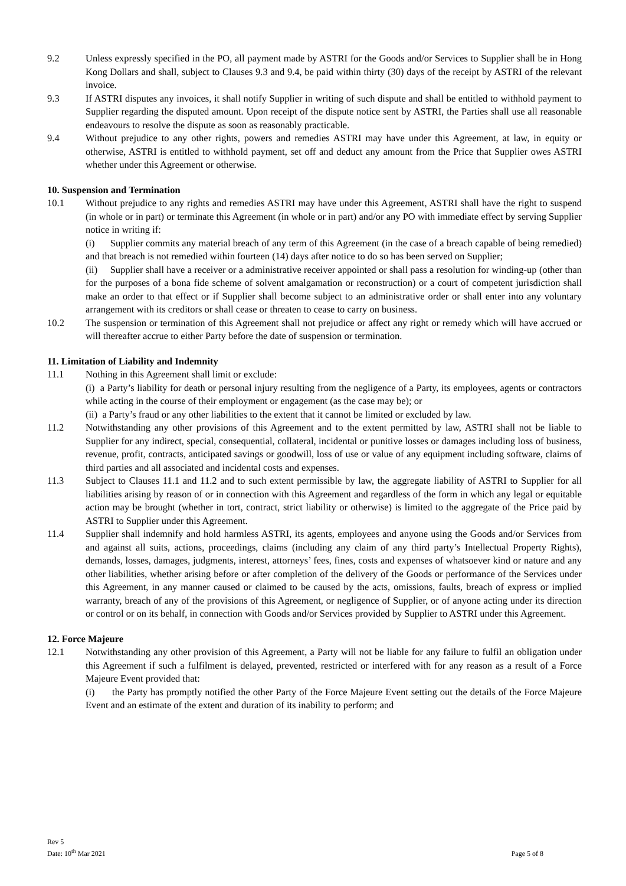9.2 Unless expressly specified in the PO, all payment made by ASTRI for the Goods and/or Services to Supplier shall be in Hong Kong Dollars and shall, subject to Clauses 9.3 and 9.4, be paid within thirty (30) days of the receipt by ASTRI of the relevant invoice.
9.3 If ASTRI disputes any invoices, it shall notify Supplier in writing of such dispute and shall be entitled to withhold payment to Supplier regarding the disputed amount. Upon receipt of the dispute notice sent by ASTRI, the Parties shall use all reasonable endeavours to resolve the dispute as soon as reasonably practicable.
9.4 Without prejudice to any other rights, powers and remedies ASTRI may have under this Agreement, at law, in equity or otherwise, ASTRI is entitled to withhold payment, set off and deduct any amount from the Price that Supplier owes ASTRI whether under this Agreement or otherwise.
10. Suspension and Termination
10.1 Without prejudice to any rights and remedies ASTRI may have under this Agreement, ASTRI shall have the right to suspend (in whole or in part) or terminate this Agreement (in whole or in part) and/or any PO with immediate effect by serving Supplier notice in writing if:
(i) Supplier commits any material breach of any term of this Agreement (in the case of a breach capable of being remedied) and that breach is not remedied within fourteen (14) days after notice to do so has been served on Supplier;
(ii) Supplier shall have a receiver or a administrative receiver appointed or shall pass a resolution for winding-up (other than for the purposes of a bona fide scheme of solvent amalgamation or reconstruction) or a court of competent jurisdiction shall make an order to that effect or if Supplier shall become subject to an administrative order or shall enter into any voluntary arrangement with its creditors or shall cease or threaten to cease to carry on business.
10.2 The suspension or termination of this Agreement shall not prejudice or affect any right or remedy which will have accrued or will thereafter accrue to either Party before the date of suspension or termination.
11. Limitation of Liability and Indemnity
11.1 Nothing in this Agreement shall limit or exclude:
(i) a Party’s liability for death or personal injury resulting from the negligence of a Party, its employees, agents or contractors while acting in the course of their employment or engagement (as the case may be); or
(ii) a Party’s fraud or any other liabilities to the extent that it cannot be limited or excluded by law.
11.2 Notwithstanding any other provisions of this Agreement and to the extent permitted by law, ASTRI shall not be liable to Supplier for any indirect, special, consequential, collateral, incidental or punitive losses or damages including loss of business, revenue, profit, contracts, anticipated savings or goodwill, loss of use or value of any equipment including software, claims of third parties and all associated and incidental costs and expenses.
11.3 Subject to Clauses 11.1 and 11.2 and to such extent permissible by law, the aggregate liability of ASTRI to Supplier for all liabilities arising by reason of or in connection with this Agreement and regardless of the form in which any legal or equitable action may be brought (whether in tort, contract, strict liability or otherwise) is limited to the aggregate of the Price paid by ASTRI to Supplier under this Agreement.
11.4 Supplier shall indemnify and hold harmless ASTRI, its agents, employees and anyone using the Goods and/or Services from and against all suits, actions, proceedings, claims (including any claim of any third party’s Intellectual Property Rights), demands, losses, damages, judgments, interest, attorneys’ fees, fines, costs and expenses of whatsoever kind or nature and any other liabilities, whether arising before or after completion of the delivery of the Goods or performance of the Services under this Agreement, in any manner caused or claimed to be caused by the acts, omissions, faults, breach of express or implied warranty, breach of any of the provisions of this Agreement, or negligence of Supplier, or of anyone acting under its direction or control or on its behalf, in connection with Goods and/or Services provided by Supplier to ASTRI under this Agreement.
12. Force Majeure
12.1 Notwithstanding any other provision of this Agreement, a Party will not be liable for any failure to fulfil an obligation under this Agreement if such a fulfilment is delayed, prevented, restricted or interfered with for any reason as a result of a Force Majeure Event provided that:
(i) the Party has promptly notified the other Party of the Force Majeure Event setting out the details of the Force Majeure Event and an estimate of the extent and duration of its inability to perform; and
Rev 5
Date: 10<sup>th</sup> Mar 2021
Page 5 of 8